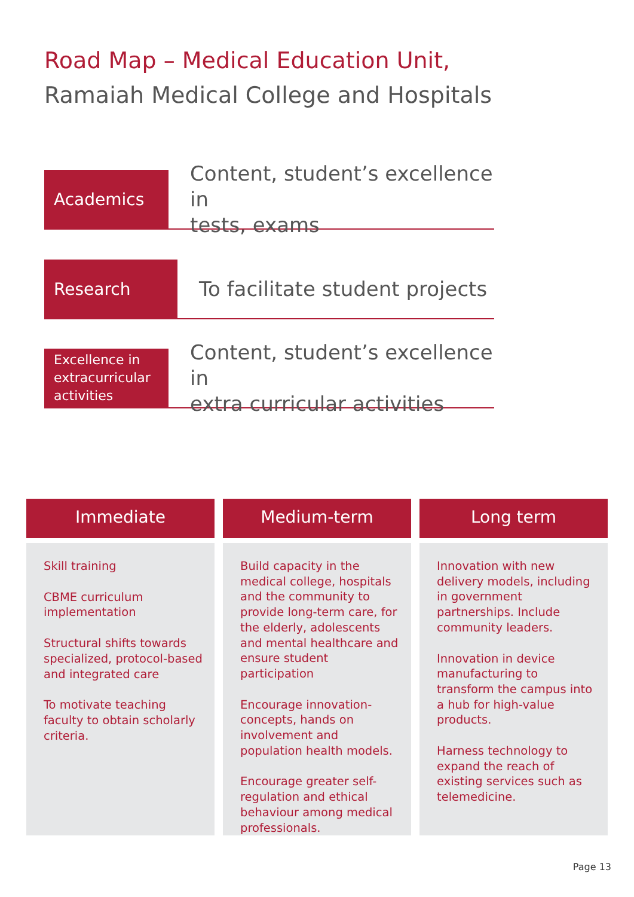Road Map – Medical Education Unit,
Ramaiah Medical College and Hospitals
Academics
Content, student’s excellence in
tests, exams
Research
To facilitate student projects
Excellence in
extracurricular
activities
Content, student’s excellence in
extra curricular activities
Immediate
Skill training
CBME curriculum implementation
Structural shifts towards specialized, protocol-based and integrated care
To motivate teaching faculty to obtain scholarly criteria.
Medium-term
Build capacity in the medical college, hospitals and the community to provide long-term care, for the elderly, adolescents and mental healthcare and ensure student participation
Encourage innovation-concepts, hands on involvement and population health models.
Encourage greater self-regulation and ethical behaviour among medical professionals.
Long term
Innovation with new delivery models, including in government partnerships. Include community leaders.
Innovation in device manufacturing to transform the campus into a hub for high-value products.
Harness technology to expand the reach of existing services such as telemedicine.
Page 13